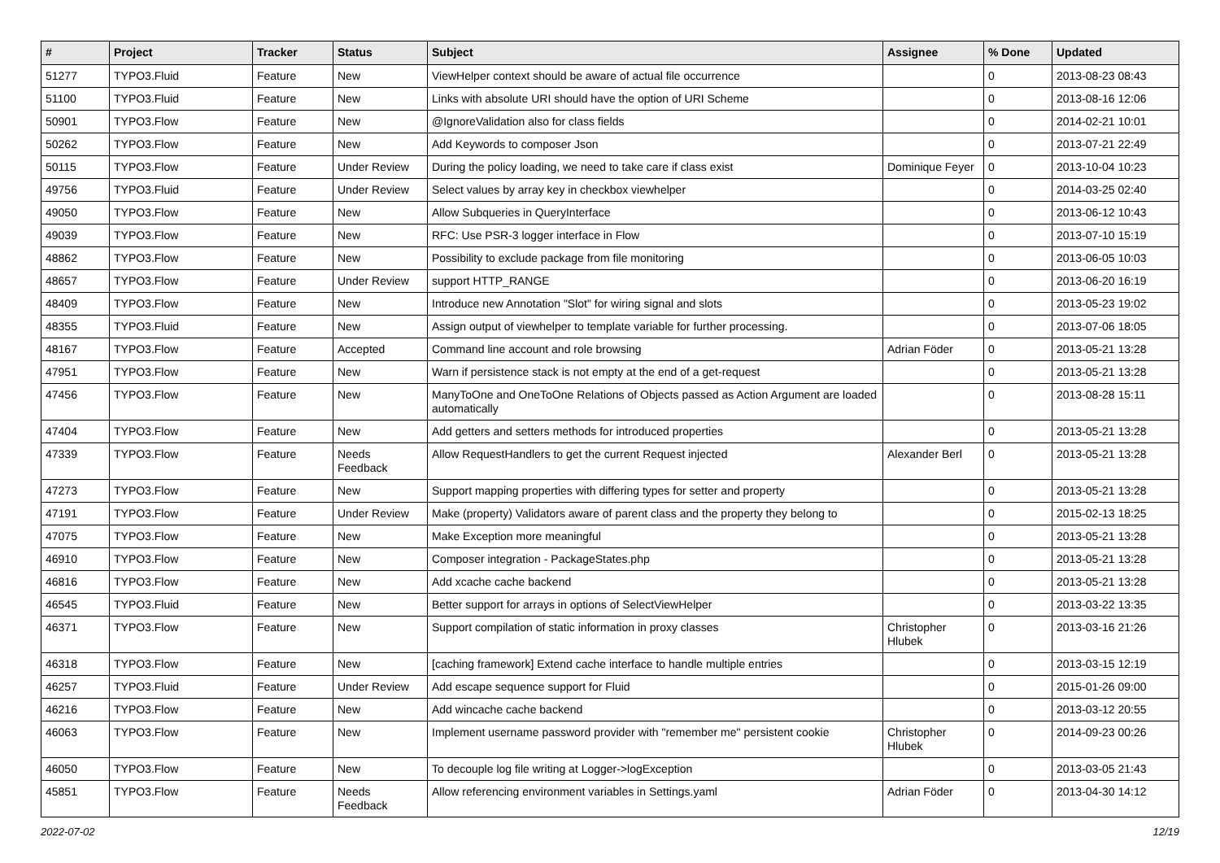| # | Project | Tracker | Status | Subject | Assignee | % Done | Updated |
| --- | --- | --- | --- | --- | --- | --- | --- |
| 51277 | TYPO3.Fluid | Feature | New | ViewHelper context should be aware of actual file occurrence | | 0 | 2013-08-23 08:43 |
| 51100 | TYPO3.Fluid | Feature | New | Links with absolute URI should have the option of URI Scheme | | 0 | 2013-08-16 12:06 |
| 50901 | TYPO3.Flow | Feature | New | @IgnoreValidation also for class fields | | 0 | 2014-02-21 10:01 |
| 50262 | TYPO3.Flow | Feature | New | Add Keywords to composer Json | | 0 | 2013-07-21 22:49 |
| 50115 | TYPO3.Flow | Feature | Under Review | During the policy loading, we need to take care if class exist | Dominique Feyer | 0 | 2013-10-04 10:23 |
| 49756 | TYPO3.Fluid | Feature | Under Review | Select values by array key in checkbox viewhelper | | 0 | 2014-03-25 02:40 |
| 49050 | TYPO3.Flow | Feature | New | Allow Subqueries in QueryInterface | | 0 | 2013-06-12 10:43 |
| 49039 | TYPO3.Flow | Feature | New | RFC: Use PSR-3 logger interface in Flow | | 0 | 2013-07-10 15:19 |
| 48862 | TYPO3.Flow | Feature | New | Possibility to exclude package from file monitoring | | 0 | 2013-06-05 10:03 |
| 48657 | TYPO3.Flow | Feature | Under Review | support HTTP_RANGE | | 0 | 2013-06-20 16:19 |
| 48409 | TYPO3.Flow | Feature | New | Introduce new Annotation "Slot" for wiring signal and slots | | 0 | 2013-05-23 19:02 |
| 48355 | TYPO3.Fluid | Feature | New | Assign output of viewhelper to template variable for further processing. | | 0 | 2013-07-06 18:05 |
| 48167 | TYPO3.Flow | Feature | Accepted | Command line account and role browsing | Adrian Föder | 0 | 2013-05-21 13:28 |
| 47951 | TYPO3.Flow | Feature | New | Warn if persistence stack is not empty at the end of a get-request | | 0 | 2013-05-21 13:28 |
| 47456 | TYPO3.Flow | Feature | New | ManyToOne and OneToOne Relations of Objects passed as Action Argument are loaded automatically | | 0 | 2013-08-28 15:11 |
| 47404 | TYPO3.Flow | Feature | New | Add getters and setters methods for introduced properties | | 0 | 2013-05-21 13:28 |
| 47339 | TYPO3.Flow | Feature | Needs Feedback | Allow RequestHandlers to get the current Request injected | Alexander Berl | 0 | 2013-05-21 13:28 |
| 47273 | TYPO3.Flow | Feature | New | Support mapping properties with differing types for setter and property | | 0 | 2013-05-21 13:28 |
| 47191 | TYPO3.Flow | Feature | Under Review | Make (property) Validators aware of parent class and the property they belong to | | 0 | 2015-02-13 18:25 |
| 47075 | TYPO3.Flow | Feature | New | Make Exception more meaningful | | 0 | 2013-05-21 13:28 |
| 46910 | TYPO3.Flow | Feature | New | Composer integration - PackageStates.php | | 0 | 2013-05-21 13:28 |
| 46816 | TYPO3.Flow | Feature | New | Add xcache cache backend | | 0 | 2013-05-21 13:28 |
| 46545 | TYPO3.Fluid | Feature | New | Better support for arrays in options of SelectViewHelper | | 0 | 2013-03-22 13:35 |
| 46371 | TYPO3.Flow | Feature | New | Support compilation of static information in proxy classes | Christopher Hlubek | 0 | 2013-03-16 21:26 |
| 46318 | TYPO3.Flow | Feature | New | [caching framework] Extend cache interface to handle multiple entries | | 0 | 2013-03-15 12:19 |
| 46257 | TYPO3.Fluid | Feature | Under Review | Add escape sequence support for Fluid | | 0 | 2015-01-26 09:00 |
| 46216 | TYPO3.Flow | Feature | New | Add wincache cache backend | | 0 | 2013-03-12 20:55 |
| 46063 | TYPO3.Flow | Feature | New | Implement username password provider with "remember me" persistent cookie | Christopher Hlubek | 0 | 2014-09-23 00:26 |
| 46050 | TYPO3.Flow | Feature | New | To decouple log file writing at Logger->logException | | 0 | 2013-03-05 21:43 |
| 45851 | TYPO3.Flow | Feature | Needs Feedback | Allow referencing environment variables in Settings.yaml | Adrian Föder | 0 | 2013-04-30 14:12 |
2022-07-02 12/19